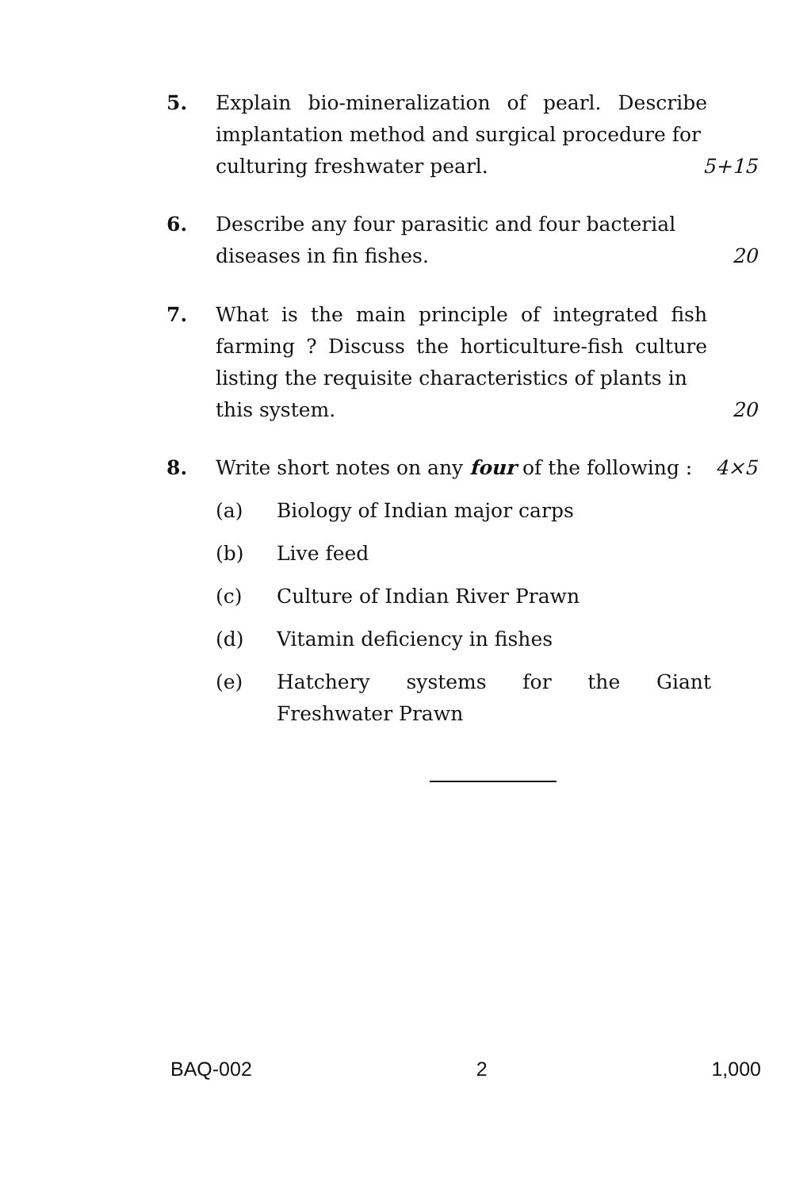5. Explain bio-mineralization of pearl. Describe implantation method and surgical procedure for
culturing freshwater pearl. 5+15
6. Describe any four parasitic and four bacterial
diseases in fin fishes. 20
7. What is the main principle of integrated fish farming ? Discuss the horticulture-fish culture listing the requisite characteristics of plants in
this system. 20
8. Write short notes on any four of the following : 4×5
(a) Biology of Indian major carps
(b) Live feed
(c) Culture of Indian River Prawn
(d) Vitamin deficiency in fishes
(e) Hatchery systems for the Giant Freshwater Prawn
BAQ-002 2 1,000